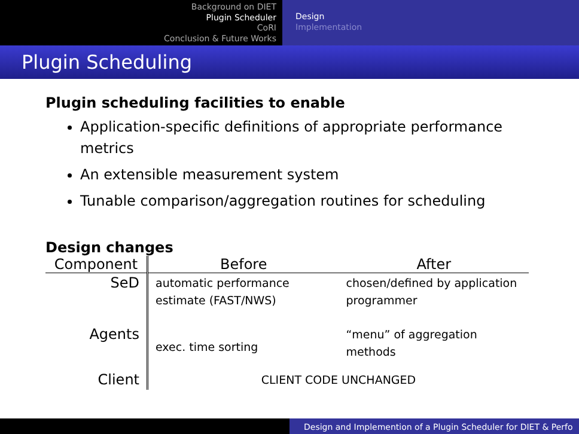Background on DIET
Plugin Scheduler
CoRI
Conclusion & Future Works
Design
Implementation
Plugin Scheduling
Plugin scheduling facilities to enable
Application-specific definitions of appropriate performance metrics
An extensible measurement system
Tunable comparison/aggregation routines for scheduling
Design changes
| Component | Before | After |
| --- | --- | --- |
| SeD | automatic performance estimate (FAST/NWS) | chosen/defined by application programmer |
| Agents | exec. time sorting | “menu” of aggregation methods |
| Client | CLIENT CODE UNCHANGED | |
Design and Implemention of a Plugin Scheduler for DIET & Perfo